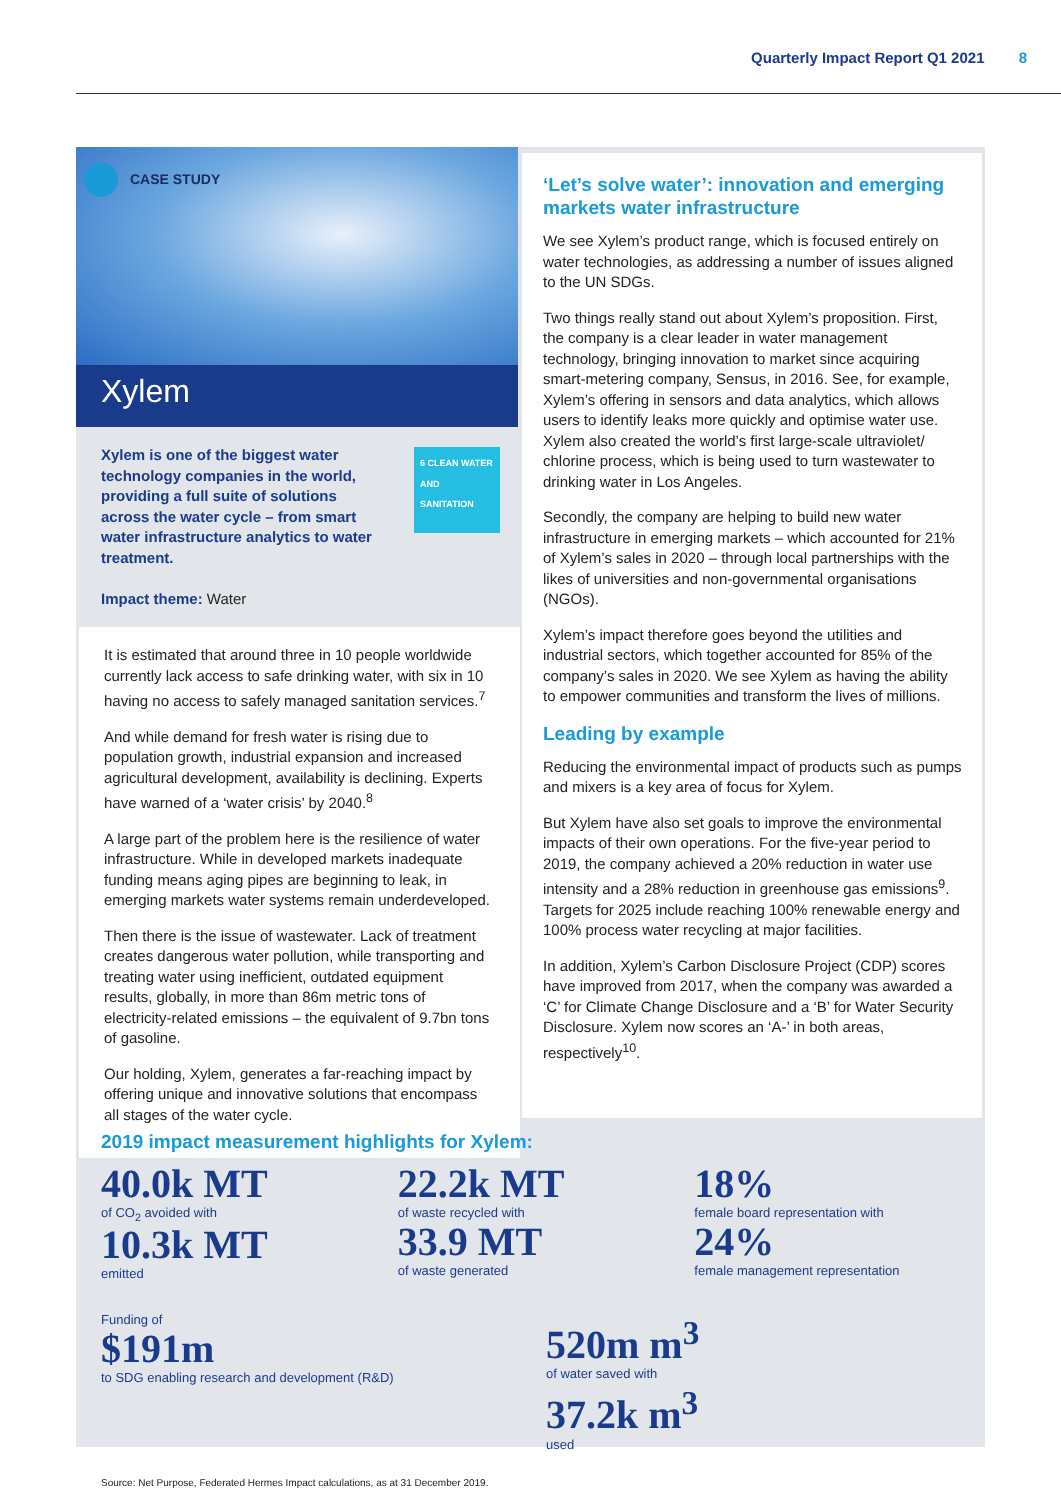Quarterly Impact Report Q1 2021 8
CASE STUDY
Xylem
Xylem is one of the biggest water technology companies in the world, providing a full suite of solutions across the water cycle – from smart water infrastructure analytics to water treatment.
Impact theme: Water
6 CLEAN WATER AND SANITATION
It is estimated that around three in 10 people worldwide currently lack access to safe drinking water, with six in 10 having no access to safely managed sanitation services.<sup>7</sup>
And while demand for fresh water is rising due to population growth, industrial expansion and increased agricultural development, availability is declining. Experts have warned of a ‘water crisis’ by 2040.<sup>8</sup>
A large part of the problem here is the resilience of water infrastructure. While in developed markets inadequate funding means aging pipes are beginning to leak, in emerging markets water systems remain underdeveloped.
Then there is the issue of wastewater. Lack of treatment creates dangerous water pollution, while transporting and treating water using inefficient, outdated equipment results, globally, in more than 86m metric tons of electricity-related emissions – the equivalent of 9.7bn tons of gasoline.
Our holding, Xylem, generates a far-reaching impact by offering unique and innovative solutions that encompass all stages of the water cycle.
‘Let’s solve water’: innovation and emerging markets water infrastructure
We see Xylem’s product range, which is focused entirely on water technologies, as addressing a number of issues aligned to the UN SDGs.
Two things really stand out about Xylem’s proposition. First, the company is a clear leader in water management technology, bringing innovation to market since acquiring smart-metering company, Sensus, in 2016. See, for example, Xylem’s offering in sensors and data analytics, which allows users to identify leaks more quickly and optimise water use. Xylem also created the world’s first large-scale ultraviolet/ chlorine process, which is being used to turn wastewater to drinking water in Los Angeles.
Secondly, the company are helping to build new water infrastructure in emerging markets – which accounted for 21% of Xylem’s sales in 2020 – through local partnerships with the likes of universities and non-governmental organisations (NGOs).
Xylem’s impact therefore goes beyond the utilities and industrial sectors, which together accounted for 85% of the company’s sales in 2020. We see Xylem as having the ability to empower communities and transform the lives of millions.
Leading by example
Reducing the environmental impact of products such as pumps and mixers is a key area of focus for Xylem.
But Xylem have also set goals to improve the environmental impacts of their own operations. For the five-year period to 2019, the company achieved a 20% reduction in water use intensity and a 28% reduction in greenhouse gas emissions<sup>9</sup>. Targets for 2025 include reaching 100% renewable energy and 100% process water recycling at major facilities.
In addition, Xylem’s Carbon Disclosure Project (CDP) scores have improved from 2017, when the company was awarded a ‘C’ for Climate Change Disclosure and a ‘B’ for Water Security Disclosure. Xylem now scores an ‘A-’ in both areas, respectively<sup>10</sup>.
2019 impact measurement highlights for Xylem:
40.0k MT
of CO<sub>2</sub> avoided with
10.3k MT
emitted
22.2k MT
of waste recycled with
33.9 MT
of waste generated
18%
female board representation with
24%
female management representation
Funding of
$191m
to SDG enabling research and development (R&D)
520m m<sup>3</sup>
of water saved with
37.2k m<sup>3</sup>
used
Source: Net Purpose, Federated Hermes Impact calculations, as at 31 December 2019.